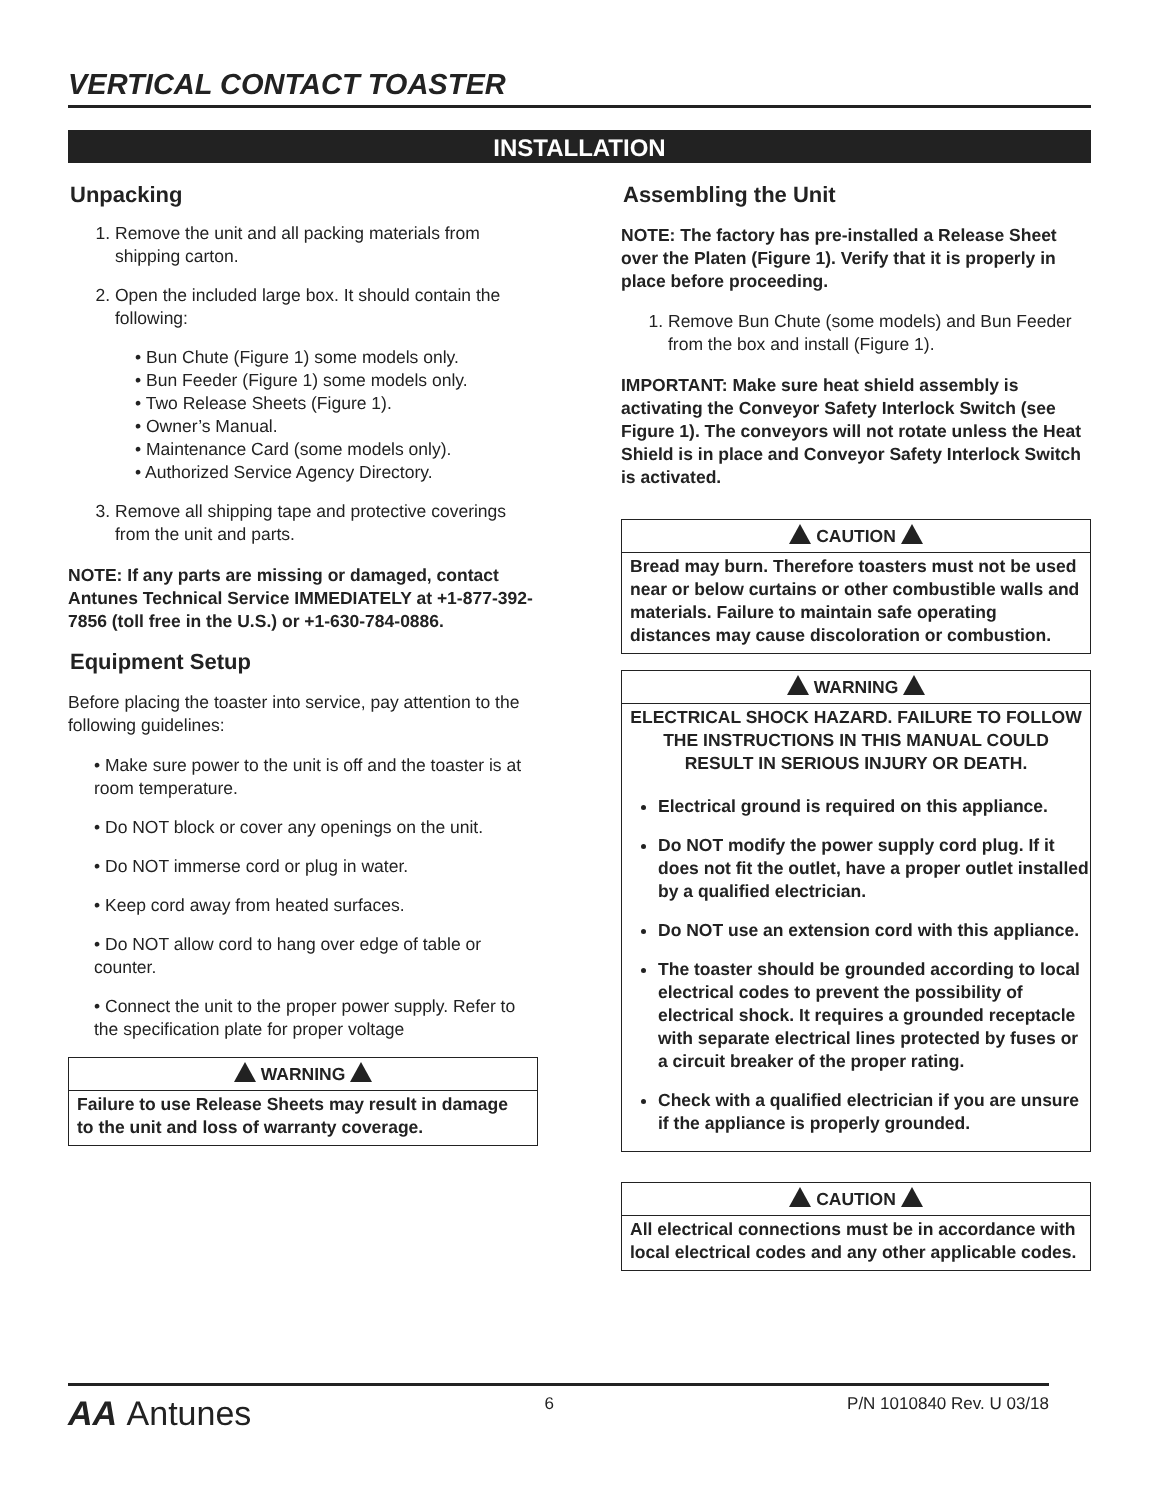VERTICAL CONTACT TOASTER
INSTALLATION
Unpacking
1. Remove the unit and all packing materials from shipping carton.
2. Open the included large box. It should contain the following:
• Bun Chute (Figure 1) some models only.
• Bun Feeder (Figure 1) some models only.
• Two Release Sheets (Figure 1).
• Owner’s Manual.
• Maintenance Card (some models only).
• Authorized Service Agency Directory.
3. Remove all shipping tape and protective coverings from the unit and parts.
NOTE: If any parts are missing or damaged, contact Antunes Technical Service IMMEDIATELY at +1-877-392-7856 (toll free in the U.S.) or +1-630-784-0886.
Equipment Setup
Before placing the toaster into service, pay attention to the following guidelines:
• Make sure power to the unit is off and the toaster is at room temperature.
• Do NOT block or cover any openings on the unit.
• Do NOT immerse cord or plug in water.
• Keep cord away from heated surfaces.
• Do NOT allow cord to hang over edge of table or counter.
• Connect the unit to the proper power supply. Refer to the specification plate for proper voltage
WARNING
Failure to use Release Sheets may result in damage to the unit and loss of warranty coverage.
Assembling the Unit
NOTE: The factory has pre-installed a Release Sheet over the Platen (Figure 1). Verify that it is properly in place before proceeding.
1. Remove Bun Chute (some models) and Bun Feeder from the box and install (Figure 1).
IMPORTANT: Make sure heat shield assembly is activating the Conveyor Safety Interlock Switch (see Figure 1). The conveyors will not rotate unless the Heat Shield is in place and Conveyor Safety Interlock Switch is activated.
CAUTION
Bread may burn. Therefore toasters must not be used near or below curtains or other combustible walls and materials. Failure to maintain safe operating distances may cause discoloration or combustion.
WARNING
ELECTRICAL SHOCK HAZARD. FAILURE TO FOLLOW THE INSTRUCTIONS IN THIS MANUAL COULD RESULT IN SERIOUS INJURY OR DEATH.
Electrical ground is required on this appliance.
Do NOT modify the power supply cord plug. If it does not fit the outlet, have a proper outlet installed by a qualified electrician.
Do NOT use an extension cord with this appliance.
The toaster should be grounded according to local electrical codes to prevent the possibility of electrical shock. It requires a grounded receptacle with separate electrical lines protected by fuses or a circuit breaker of the proper rating.
Check with a qualified electrician if you are unsure if the appliance is properly grounded.
CAUTION
All electrical connections must be in accordance with local electrical codes and any other applicable codes.
AA Antunes 6 P/N 1010840 Rev. U 03/18